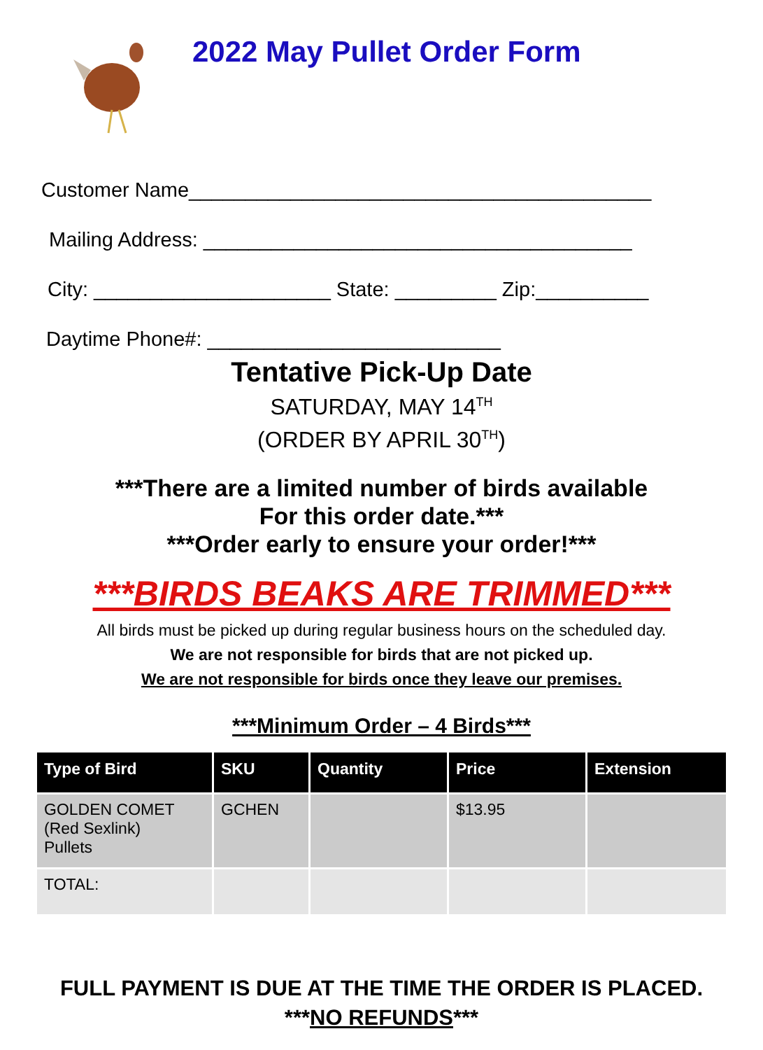2022 May Pullet Order Form
Customer Name_________________________________________
Mailing Address: ______________________________________
City: _____________________ State: _________ Zip:__________
Daytime Phone#: __________________________
Tentative Pick-Up Date
SATURDAY, MAY 14<sup>TH</sup>
(ORDER BY APRIL 30<sup>TH</sup>)
***There are a limited number of birds available
For this order date.***
***Order early to ensure your order!***
***BIRDS BEAKS ARE TRIMMED***
All birds must be picked up during regular business hours on the scheduled day.
We are not responsible for birds that are not picked up.
We are not responsible for birds once they leave our premises.
***Minimum Order – 4 Birds***
| Type of Bird | SKU | Quantity | Price | Extension |
| --- | --- | --- | --- | --- |
| GOLDEN COMET (Red Sexlink) Pullets | GCHEN | | $13.95 | |
| TOTAL: | | | | |
FULL PAYMENT IS DUE AT THE TIME THE ORDER IS PLACED.
***NO REFUNDS***